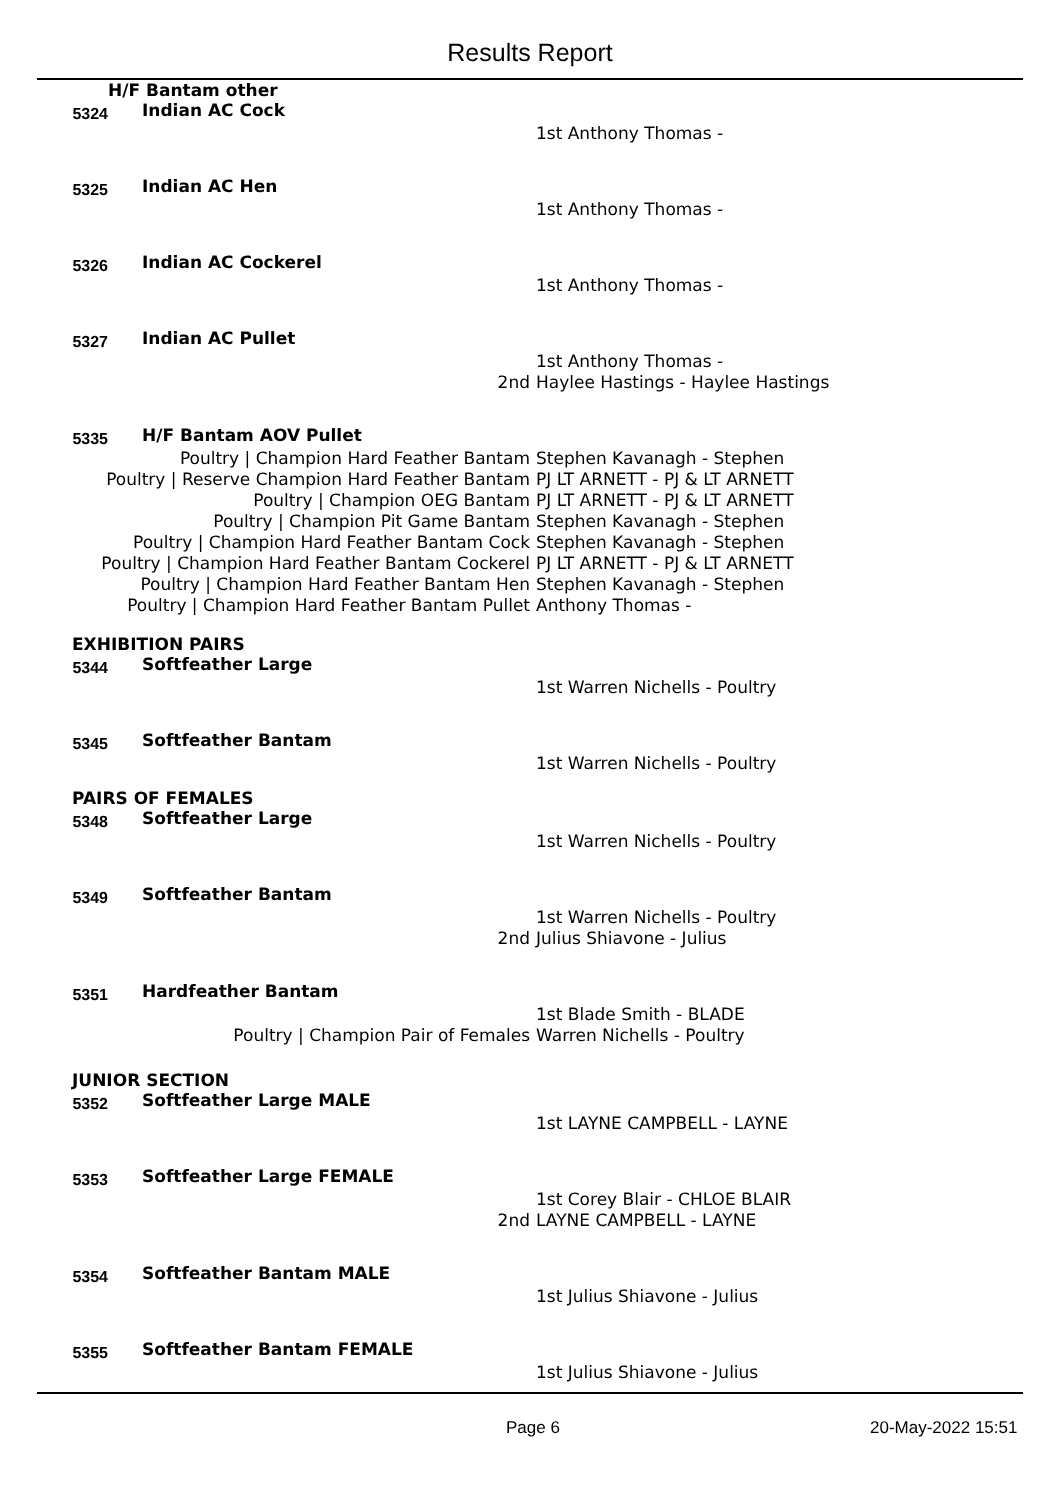Results Report
H/F Bantam other
5324
Indian AC Cock
1st Anthony Thomas -
5325
Indian AC Hen
1st Anthony Thomas -
5326
Indian AC Cockerel
1st Anthony Thomas -
5327
Indian AC Pullet
1st Anthony Thomas -
2nd Haylee Hastings - Haylee Hastings
5335
H/F Bantam AOV Pullet
Poultry | Champion Hard Feather Bantam Stephen Kavanagh - Stephen
Poultry | Reserve Champion Hard Feather Bantam PJ LT ARNETT - PJ & LT ARNETT
Poultry | Champion OEG Bantam PJ LT ARNETT - PJ & LT ARNETT
Poultry | Champion Pit Game Bantam Stephen Kavanagh - Stephen
Poultry | Champion Hard Feather Bantam Cock Stephen Kavanagh - Stephen
Poultry | Champion Hard Feather Bantam Cockerel PJ LT ARNETT - PJ & LT ARNETT
Poultry | Champion Hard Feather Bantam Hen Stephen Kavanagh - Stephen
Poultry | Champion Hard Feather Bantam Pullet Anthony Thomas -
EXHIBITION PAIRS
5344
Softfeather Large
1st Warren Nichells - Poultry
5345
Softfeather Bantam
1st Warren Nichells - Poultry
PAIRS OF FEMALES
5348
Softfeather Large
1st Warren Nichells - Poultry
5349
Softfeather Bantam
1st Warren Nichells - Poultry
2nd Julius Shiavone - Julius
5351
Hardfeather Bantam
1st Blade Smith - BLADE
Poultry | Champion Pair of Females Warren Nichells - Poultry
JUNIOR SECTION
5352
Softfeather Large MALE
1st LAYNE CAMPBELL - LAYNE
5353
Softfeather Large FEMALE
1st Corey Blair - CHLOE BLAIR
2nd LAYNE CAMPBELL - LAYNE
5354
Softfeather Bantam MALE
1st Julius Shiavone - Julius
5355
Softfeather Bantam FEMALE
1st Julius Shiavone - Julius
Page 6 20-May-2022 15:51